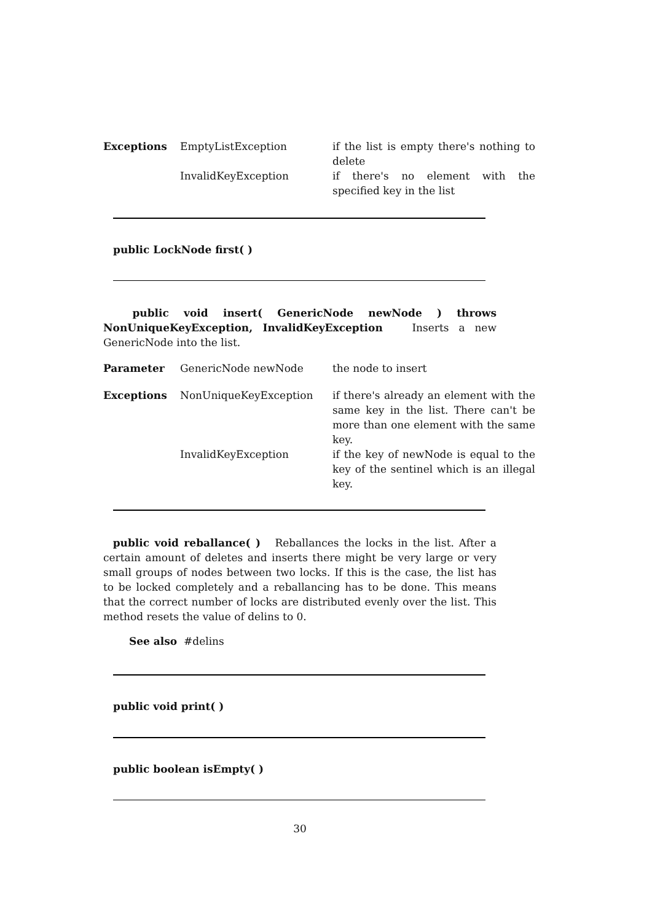| Exceptions | EmptyListException | if the list is empty there's nothing to delete |
| | InvalidKeyException | if there's no element with the specified key in the list |
public LockNode first( )
public void insert( GenericNode newNode ) throws NonUniqueKeyException, InvalidKeyException Inserts a new GenericNode into the list.
| Parameter | GenericNode newNode | the node to insert |
| Exceptions | NonUniqueKeyException | if there's already an element with the same key in the list. There can't be more than one element with the same key. |
| | InvalidKeyException | if the key of newNode is equal to the key of the sentinel which is an illegal key. |
public void reballance( ) Reballances the locks in the list. After a certain amount of deletes and inserts there might be very large or very small groups of nodes between two locks. If this is the case, the list has to be locked completely and a reballancing has to be done. This means that the correct number of locks are distributed evenly over the list. This method resets the value of delins to 0.
See also #delins
public void print( )
public boolean isEmpty( )
30